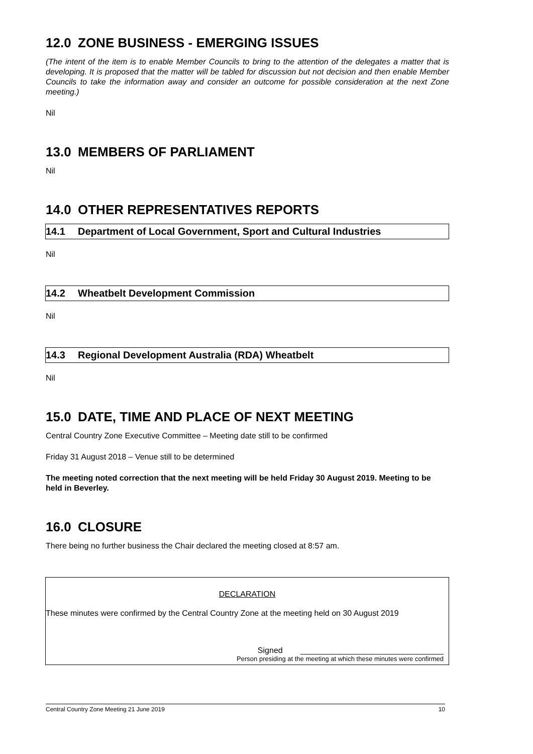12.0 ZONE BUSINESS - EMERGING ISSUES
(The intent of the item is to enable Member Councils to bring to the attention of the delegates a matter that is developing. It is proposed that the matter will be tabled for discussion but not decision and then enable Member Councils to take the information away and consider an outcome for possible consideration at the next Zone meeting.)
Nil
13.0 MEMBERS OF PARLIAMENT
Nil
14.0 OTHER REPRESENTATIVES REPORTS
14.1 Department of Local Government, Sport and Cultural Industries
Nil
14.2 Wheatbelt Development Commission
Nil
14.3 Regional Development Australia (RDA) Wheatbelt
Nil
15.0 DATE, TIME AND PLACE OF NEXT MEETING
Central Country Zone Executive Committee – Meeting date still to be confirmed
Friday 31 August 2018 – Venue still to be determined
The meeting noted correction that the next meeting will be held Friday 30 August 2019. Meeting to be held in Beverley.
16.0 CLOSURE
There being no further business the Chair declared the meeting closed at 8:57 am.
DECLARATION
These minutes were confirmed by the Central Country Zone at the meeting held on 30 August 2019
Signed ________________________________
Person presiding at the meeting at which these minutes were confirmed
Central Country Zone Meeting 21 June 2019 10